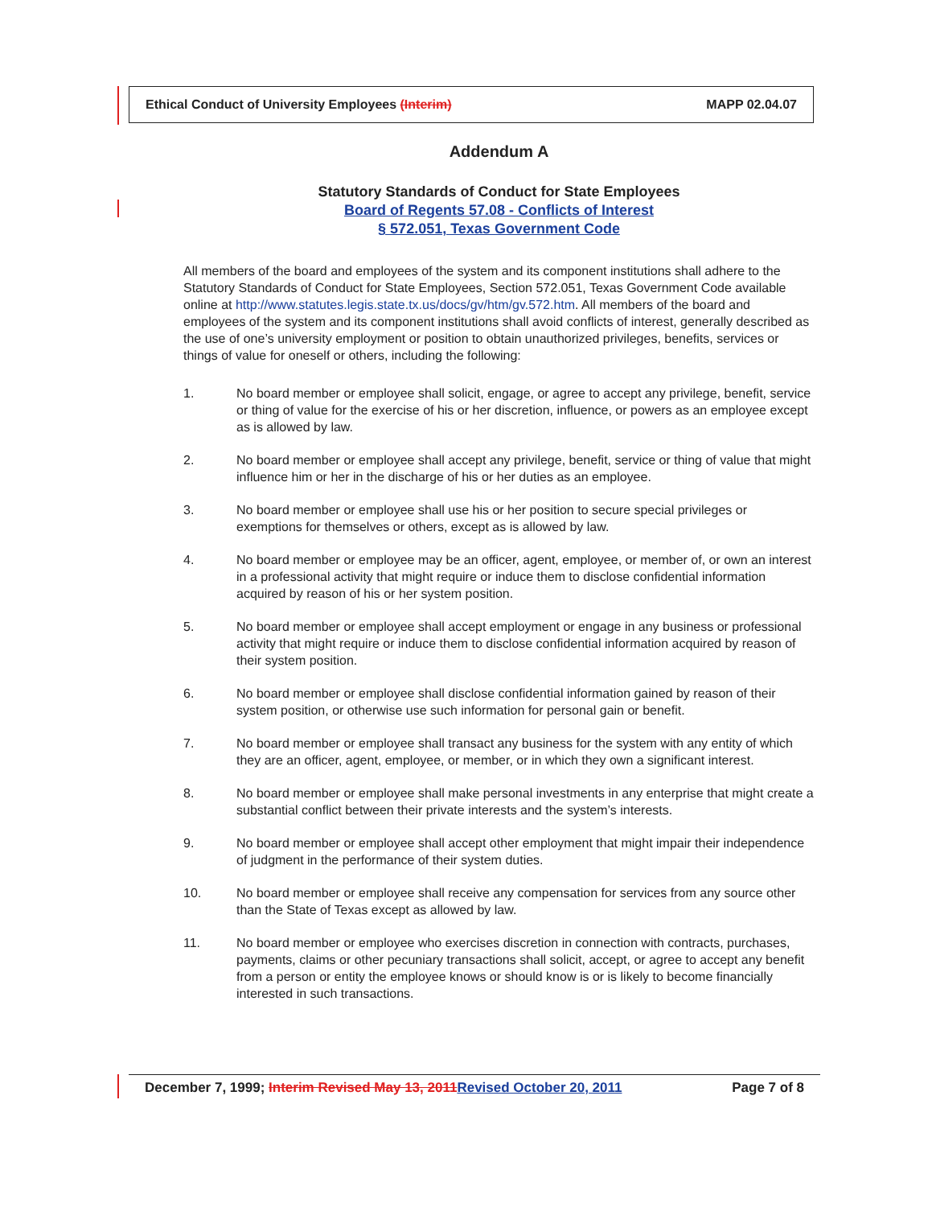Ethical Conduct of University Employees (Interim) MAPP 02.04.07
Addendum A
Statutory Standards of Conduct for State Employees
Board of Regents 57.08 - Conflicts of Interest
§ 572.051, Texas Government Code
All members of the board and employees of the system and its component institutions shall adhere to the Statutory Standards of Conduct for State Employees, Section 572.051, Texas Government Code available online at http://www.statutes.legis.state.tx.us/docs/gv/htm/gv.572.htm. All members of the board and employees of the system and its component institutions shall avoid conflicts of interest, generally described as the use of one’s university employment or position to obtain unauthorized privileges, benefits, services or things of value for oneself or others, including the following:
1. No board member or employee shall solicit, engage, or agree to accept any privilege, benefit, service or thing of value for the exercise of his or her discretion, influence, or powers as an employee except as is allowed by law.
2. No board member or employee shall accept any privilege, benefit, service or thing of value that might influence him or her in the discharge of his or her duties as an employee.
3. No board member or employee shall use his or her position to secure special privileges or exemptions for themselves or others, except as is allowed by law.
4. No board member or employee may be an officer, agent, employee, or member of, or own an interest in a professional activity that might require or induce them to disclose confidential information acquired by reason of his or her system position.
5. No board member or employee shall accept employment or engage in any business or professional activity that might require or induce them to disclose confidential information acquired by reason of their system position.
6. No board member or employee shall disclose confidential information gained by reason of their system position, or otherwise use such information for personal gain or benefit.
7. No board member or employee shall transact any business for the system with any entity of which they are an officer, agent, employee, or member, or in which they own a significant interest.
8. No board member or employee shall make personal investments in any enterprise that might create a substantial conflict between their private interests and the system’s interests.
9. No board member or employee shall accept other employment that might impair their independence of judgment in the performance of their system duties.
10. No board member or employee shall receive any compensation for services from any source other than the State of Texas except as allowed by law.
11. No board member or employee who exercises discretion in connection with contracts, purchases, payments, claims or other pecuniary transactions shall solicit, accept, or agree to accept any benefit from a person or entity the employee knows or should know is or is likely to become financially interested in such transactions.
December 7, 1999; Interim Revised May 13, 2011 Revised October 20, 2011 Page 7 of 8